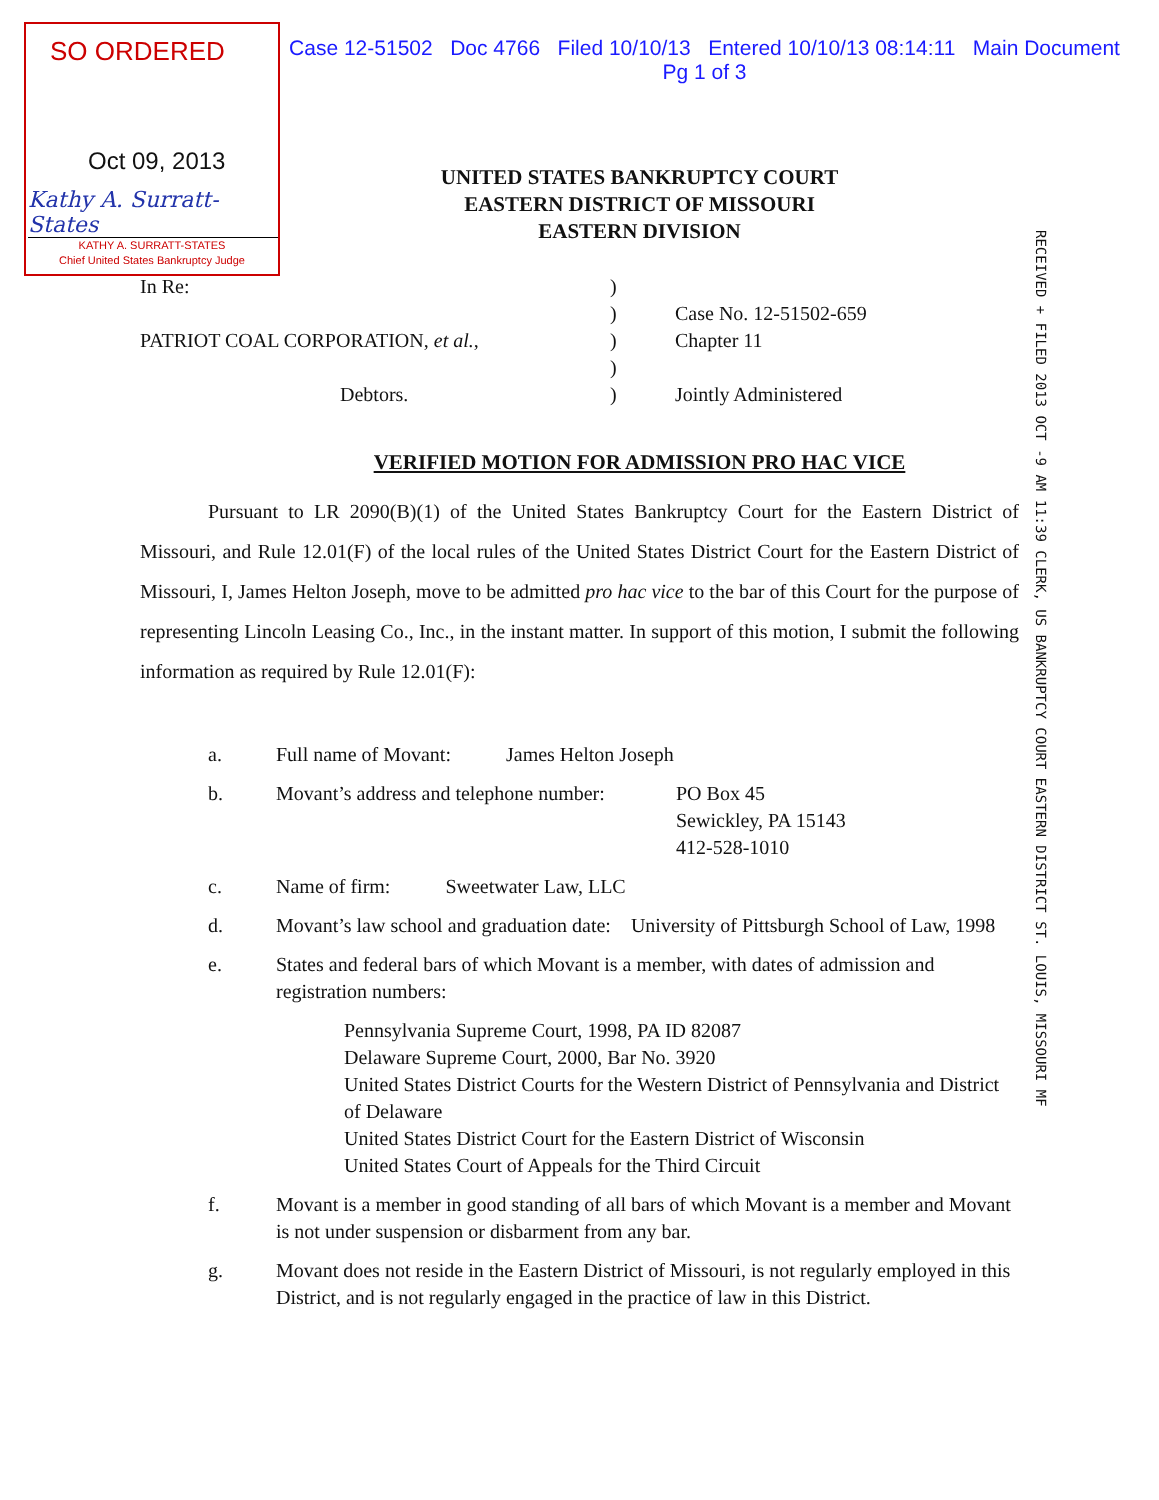SO ORDERED
Oct 09, 2013
Kathy A. Surratt-States
KATHY A. SURRATT-STATES
Chief United States Bankruptcy Judge
Case 12-51502 Doc 4766 Filed 10/10/13 Entered 10/10/13 08:14:11 Main Document
Pg 1 of 3
RECEIVED + FILED 2013 OCT -9 AM 11:39 CLERK, US BANKRUPTCY COURT EASTERN DISTRICT ST. LOUIS, MISSOURI MF
UNITED STATES BANKRUPTCY COURT
EASTERN DISTRICT OF MISSOURI
EASTERN DIVISION
In Re:
PATRIOT COAL CORPORATION, et al.,
Debtors.
)
)
)
)
)
Case No. 12-51502-659
Chapter 11
Jointly Administered
VERIFIED MOTION FOR ADMISSION PRO HAC VICE
Pursuant to LR 2090(B)(1) of the United States Bankruptcy Court for the Eastern District of Missouri, and Rule 12.01(F) of the local rules of the United States District Court for the Eastern District of Missouri, I, James Helton Joseph, move to be admitted pro hac vice to the bar of this Court for the purpose of representing Lincoln Leasing Co., Inc., in the instant matter. In support of this motion, I submit the following information as required by Rule 12.01(F):
a. Full name of Movant: James Helton Joseph
b. Movant’s address and telephone number:
PO Box 45
Sewickley, PA 15143
412-528-1010
c. Name of firm: Sweetwater Law, LLC
d. Movant’s law school and graduation date: University of Pittsburgh School of Law, 1998
e. States and federal bars of which Movant is a member, with dates of admission and registration numbers:
Pennsylvania Supreme Court, 1998, PA ID 82087
Delaware Supreme Court, 2000, Bar No. 3920
United States District Courts for the Western District of Pennsylvania and District of Delaware
United States District Court for the Eastern District of Wisconsin
United States Court of Appeals for the Third Circuit
f. Movant is a member in good standing of all bars of which Movant is a member and Movant is not under suspension or disbarment from any bar.
g. Movant does not reside in the Eastern District of Missouri, is not regularly employed in this District, and is not regularly engaged in the practice of law in this District.